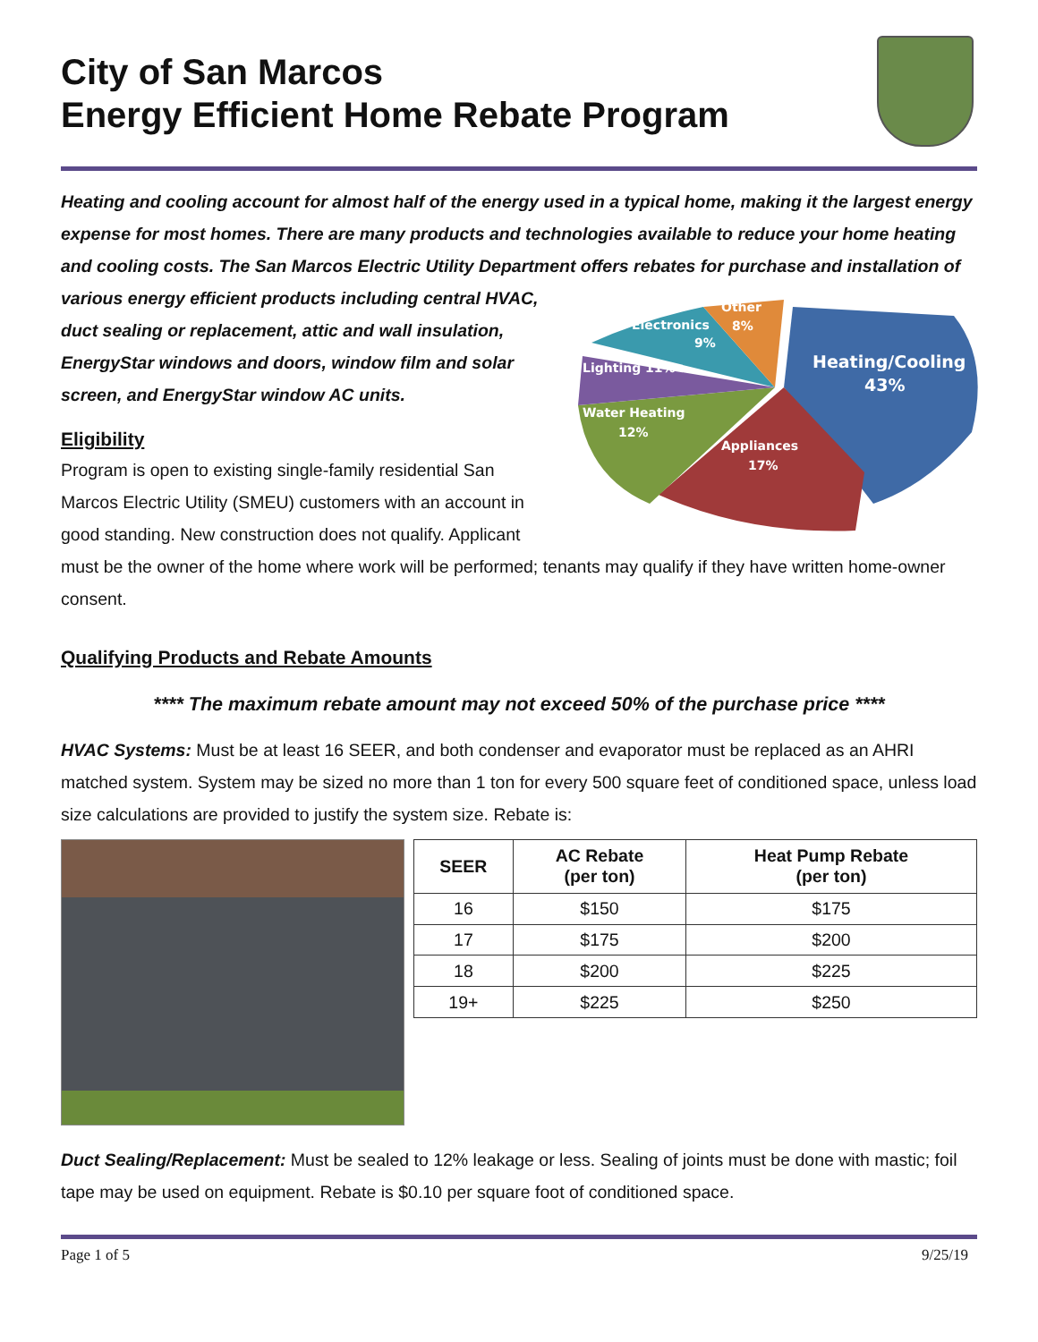City of San Marcos
Energy Efficient Home Rebate Program
Heating and cooling account for almost half of the energy used in a typical home, making it the largest energy expense for most homes. There are many products and technologies available to reduce your home heating and cooling costs. The San Marcos Electric Utility Department offers rebates for
Heating/Cooling
43%
Appliances
17%
Water Heating
12%
Lighting 11%
Electronics
9%
Other
8%
purchase and installation of various energy efficient products including central HVAC, duct sealing or replacement, attic and wall insulation, EnergyStar windows and doors, window film and solar screen, and EnergyStar window AC units.
Eligibility
Program is open to existing single-family residential San Marcos Electric Utility (SMEU) customers with an account in good standing. New construction does not qualify. Applicant must be the owner of the home where work will be performed; tenants may qualify if they have written home-owner consent.
Qualifying Products and Rebate Amounts
**** The maximum rebate amount may not exceed 50% of the purchase price ****
HVAC Systems: Must be at least 16 SEER, and both condenser and evaporator must be replaced as an AHRI matched system. System may be sized no more than 1 ton for every 500 square feet of conditioned space, unless load size calculations are provided to justify the system size. Rebate is:
| SEER | AC Rebate (per ton) | Heat Pump Rebate (per ton) |
| --- | --- | --- |
| 16 | $150 | $175 |
| 17 | $175 | $200 |
| 18 | $200 | $225 |
| 19+ | $225 | $250 |
Duct Sealing/Replacement: Must be sealed to 12% leakage or less. Sealing of joints must be done with mastic; foil tape may be used on equipment. Rebate is $0.10 per square foot of conditioned space.
Page 1 of 5 9/25/19